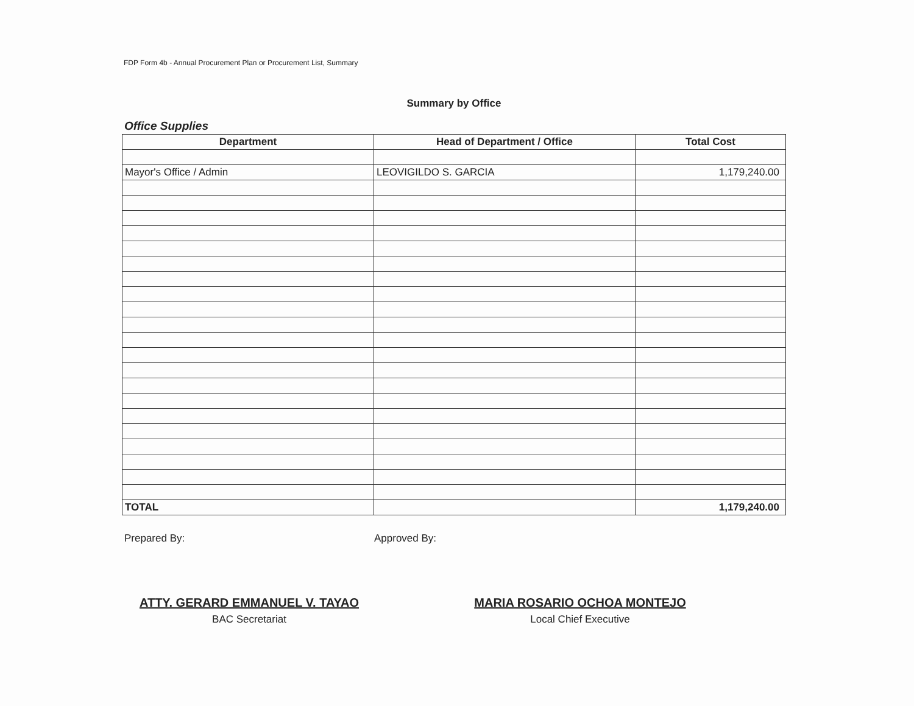FDP Form 4b - Annual Procurement Plan or Procurement List, Summary
Summary by Office
Office Supplies
| Department | Head of Department / Office | Total Cost |
| --- | --- | --- |
| Mayor's Office / Admin | LEOVIGILDO S. GARCIA | 1,179,240.00 |
| TOTAL | | 1,179,240.00 |
Prepared By:
ATTY. GERARD EMMANUEL V. TAYAO
BAC Secretariat
Approved By:
MARIA ROSARIO OCHOA MONTEJO
Local Chief Executive